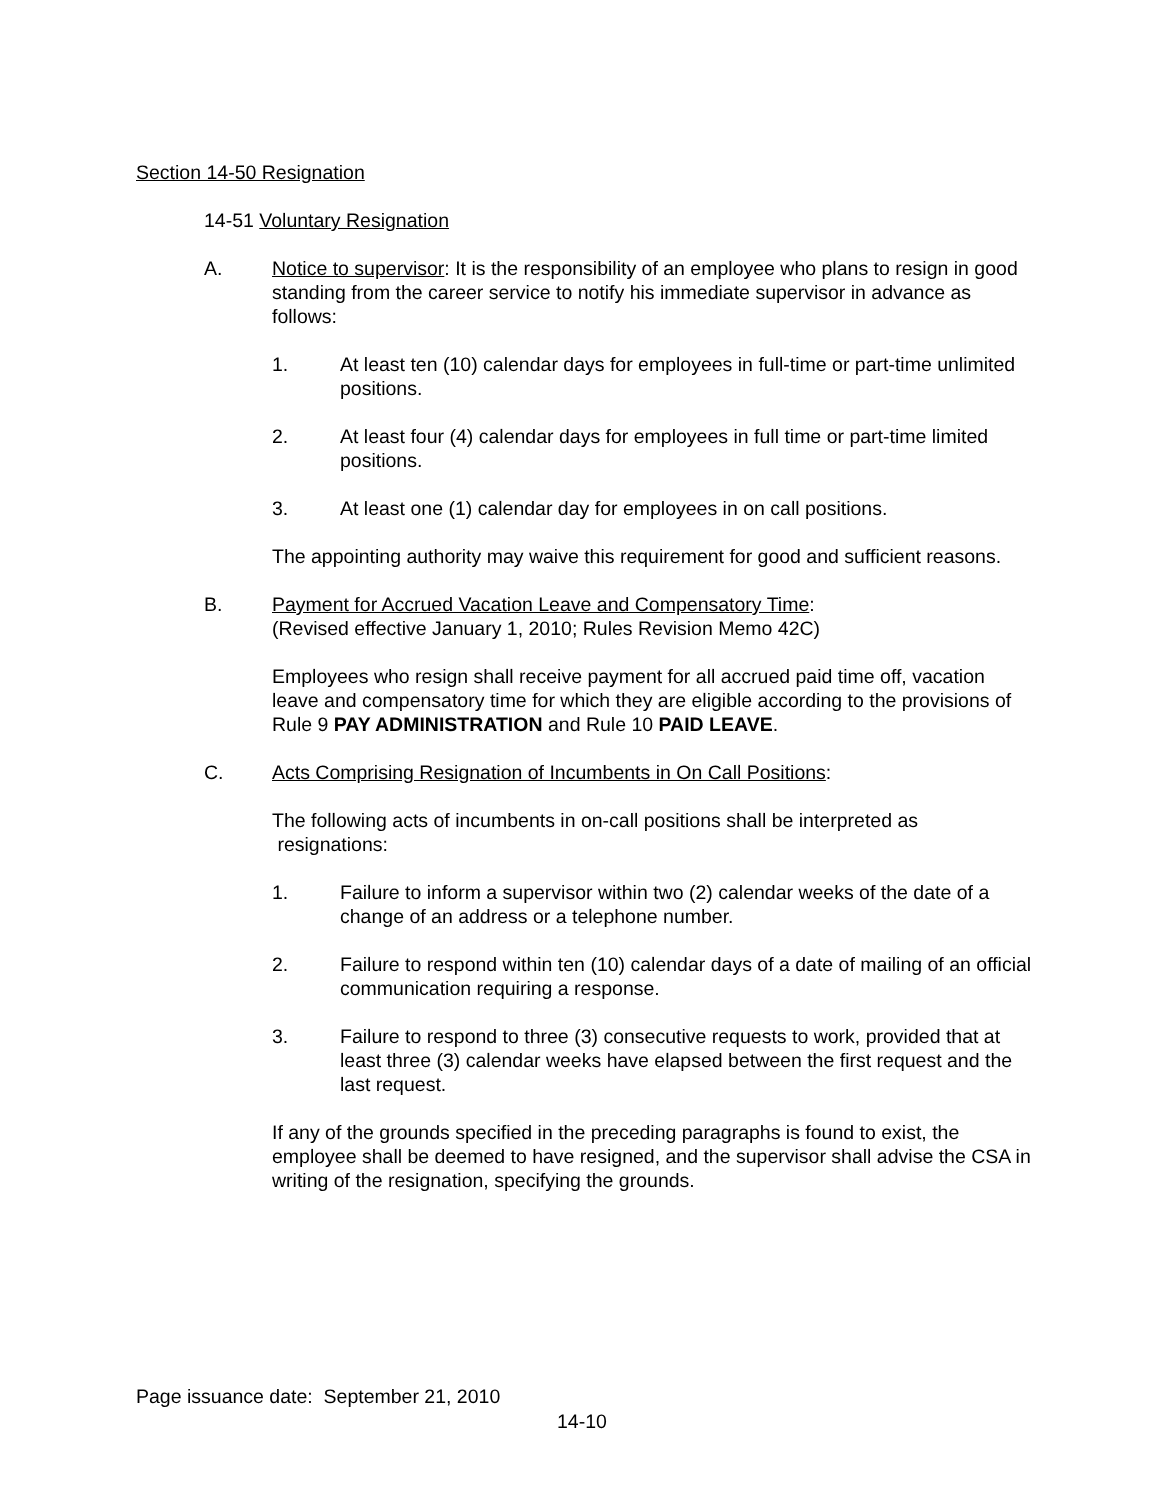Section 14-50 Resignation
14-51 Voluntary Resignation
A. Notice to supervisor: It is the responsibility of an employee who plans to resign in good standing from the career service to notify his immediate supervisor in advance as follows:
1. At least ten (10) calendar days for employees in full-time or part-time unlimited positions.
2. At least four (4) calendar days for employees in full time or part-time limited positions.
3. At least one (1) calendar day for employees in on call positions.
The appointing authority may waive this requirement for good and sufficient reasons.
B. Payment for Accrued Vacation Leave and Compensatory Time:
(Revised effective January 1, 2010; Rules Revision Memo 42C)
Employees who resign shall receive payment for all accrued paid time off, vacation leave and compensatory time for which they are eligible according to the provisions of Rule 9 PAY ADMINISTRATION and Rule 10 PAID LEAVE.
C. Acts Comprising Resignation of Incumbents in On Call Positions:
The following acts of incumbents in on-call positions shall be interpreted as
resignations:
1. Failure to inform a supervisor within two (2) calendar weeks of the date of a change of an address or a telephone number.
2. Failure to respond within ten (10) calendar days of a date of mailing of an official communication requiring a response.
3. Failure to respond to three (3) consecutive requests to work, provided that at least three (3) calendar weeks have elapsed between the first request and the last request.
If any of the grounds specified in the preceding paragraphs is found to exist, the employee shall be deemed to have resigned, and the supervisor shall advise the CSA in writing of the resignation, specifying the grounds.
Page issuance date: September 21, 2010
14-10